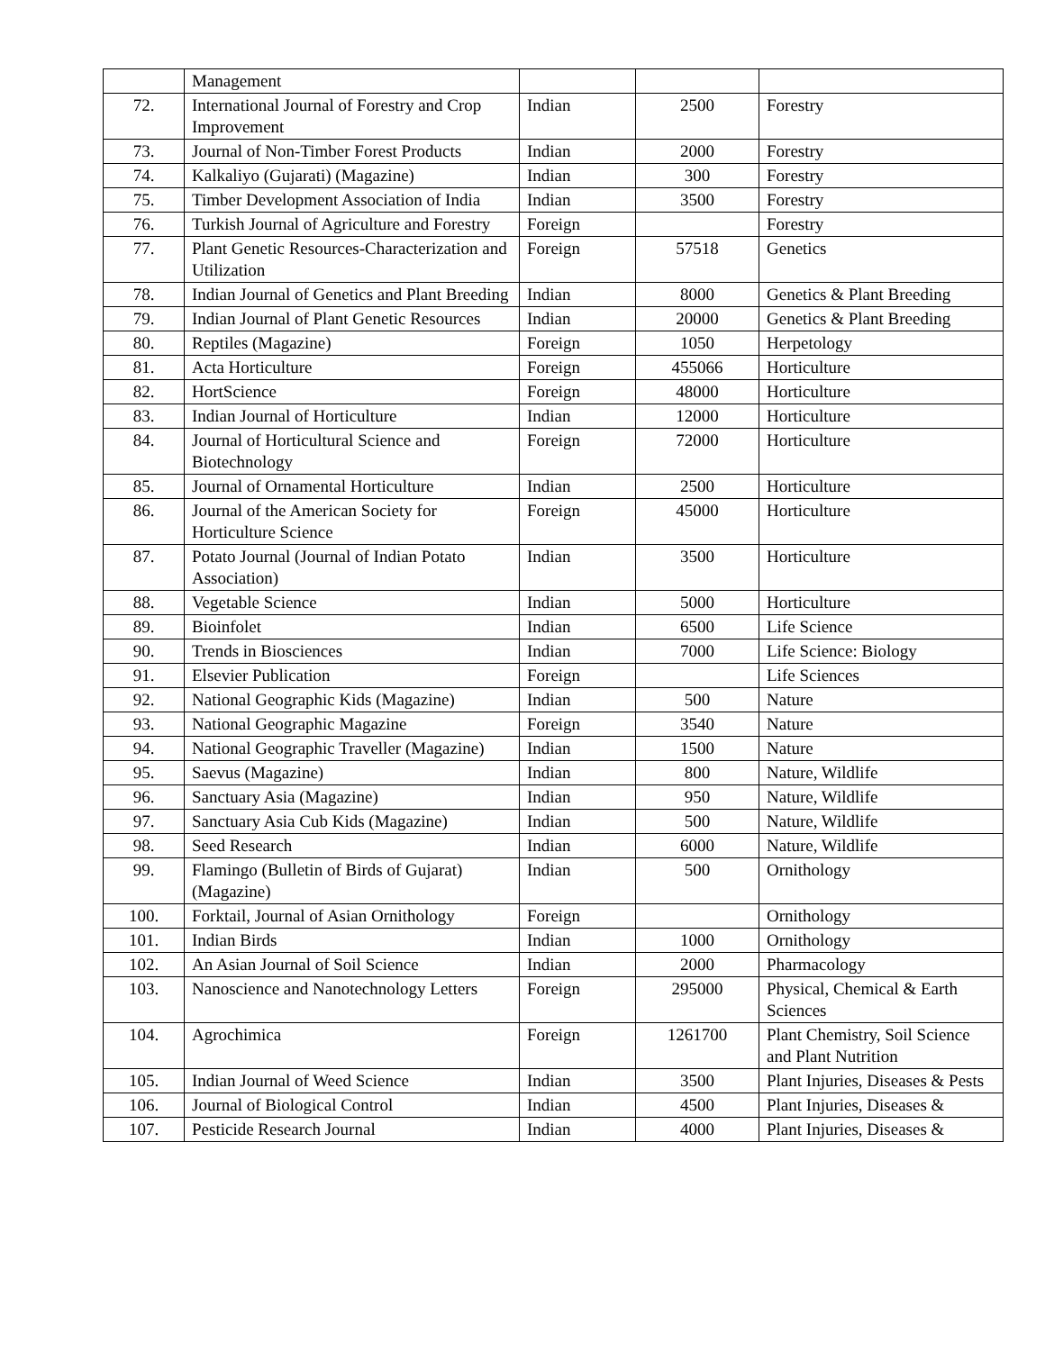| | Management | | | |
| 72. | International Journal of Forestry and Crop Improvement | Indian | 2500 | Forestry |
| 73. | Journal of Non-Timber Forest Products | Indian | 2000 | Forestry |
| 74. | Kalkaliyo (Gujarati) (Magazine) | Indian | 300 | Forestry |
| 75. | Timber Development Association of India | Indian | 3500 | Forestry |
| 76. | Turkish Journal of Agriculture and Forestry | Foreign | | Forestry |
| 77. | Plant Genetic Resources-Characterization and Utilization | Foreign | 57518 | Genetics |
| 78. | Indian Journal of Genetics and Plant Breeding | Indian | 8000 | Genetics & Plant Breeding |
| 79. | Indian Journal of Plant Genetic Resources | Indian | 20000 | Genetics & Plant Breeding |
| 80. | Reptiles (Magazine) | Foreign | 1050 | Herpetology |
| 81. | Acta Horticulture | Foreign | 455066 | Horticulture |
| 82. | HortScience | Foreign | 48000 | Horticulture |
| 83. | Indian Journal of Horticulture | Indian | 12000 | Horticulture |
| 84. | Journal of Horticultural Science and Biotechnology | Foreign | 72000 | Horticulture |
| 85. | Journal of Ornamental Horticulture | Indian | 2500 | Horticulture |
| 86. | Journal of the American Society for Horticulture Science | Foreign | 45000 | Horticulture |
| 87. | Potato Journal (Journal of Indian Potato Association) | Indian | 3500 | Horticulture |
| 88. | Vegetable Science | Indian | 5000 | Horticulture |
| 89. | Bioinfolet | Indian | 6500 | Life Science |
| 90. | Trends in Biosciences | Indian | 7000 | Life Science: Biology |
| 91. | Elsevier Publication | Foreign | | Life Sciences |
| 92. | National Geographic Kids (Magazine) | Indian | 500 | Nature |
| 93. | National Geographic Magazine | Foreign | 3540 | Nature |
| 94. | National Geographic Traveller (Magazine) | Indian | 1500 | Nature |
| 95. | Saevus (Magazine) | Indian | 800 | Nature, Wildlife |
| 96. | Sanctuary Asia (Magazine) | Indian | 950 | Nature, Wildlife |
| 97. | Sanctuary Asia Cub Kids (Magazine) | Indian | 500 | Nature, Wildlife |
| 98. | Seed Research | Indian | 6000 | Nature, Wildlife |
| 99. | Flamingo (Bulletin of Birds of Gujarat) (Magazine) | Indian | 500 | Ornithology |
| 100. | Forktail, Journal of Asian Ornithology | Foreign | | Ornithology |
| 101. | Indian Birds | Indian | 1000 | Ornithology |
| 102. | An Asian Journal of Soil Science | Indian | 2000 | Pharmacology |
| 103. | Nanoscience and Nanotechnology Letters | Foreign | 295000 | Physical, Chemical & Earth Sciences |
| 104. | Agrochimica | Foreign | 1261700 | Plant Chemistry, Soil Science and Plant Nutrition |
| 105. | Indian Journal of Weed Science | Indian | 3500 | Plant Injuries, Diseases & Pests |
| 106. | Journal of Biological Control | Indian | 4500 | Plant Injuries, Diseases & |
| 107. | Pesticide Research Journal | Indian | 4000 | Plant Injuries, Diseases & |